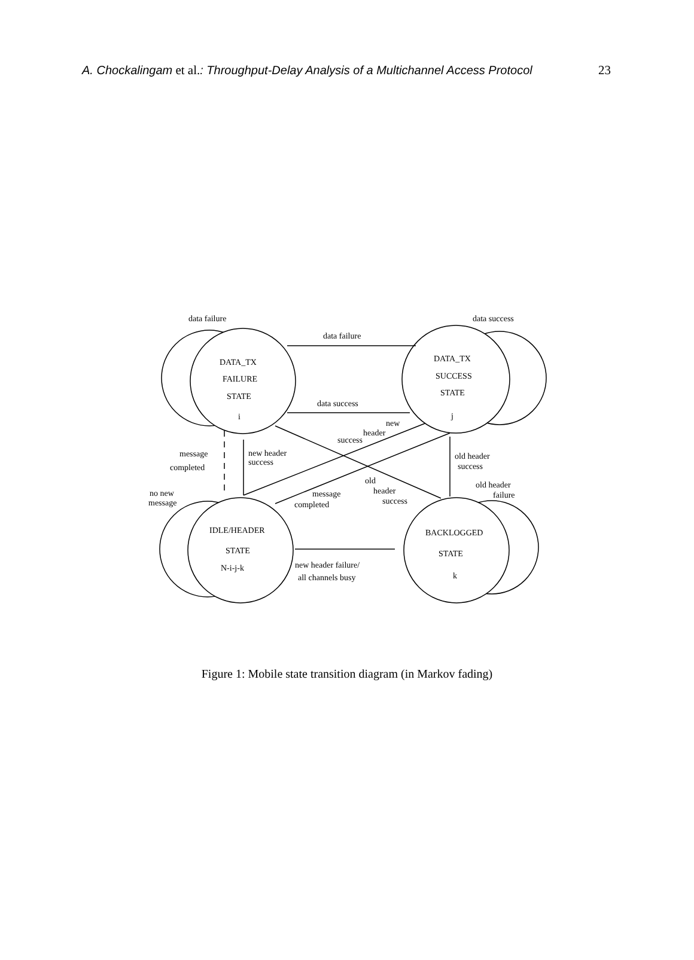A. Chockalingam et al.: Throughput-Delay Analysis of a Multichannel Access Protocol 23
data failure
data success
data failure
data success
DATA_TX
FAILURE
STATE
i
DATA_TX
SUCCESS
STATE
j
new
header
success
message
completed
new header
success
old header
success
old
header
success
message
completed
old header
failure
no new
message
IDLE/HEADER
STATE
N-i-j-k
BACKLOGGED
STATE
k
new header failure/
all channels busy
Figure 1: Mobile state transition diagram (in Markov fading)